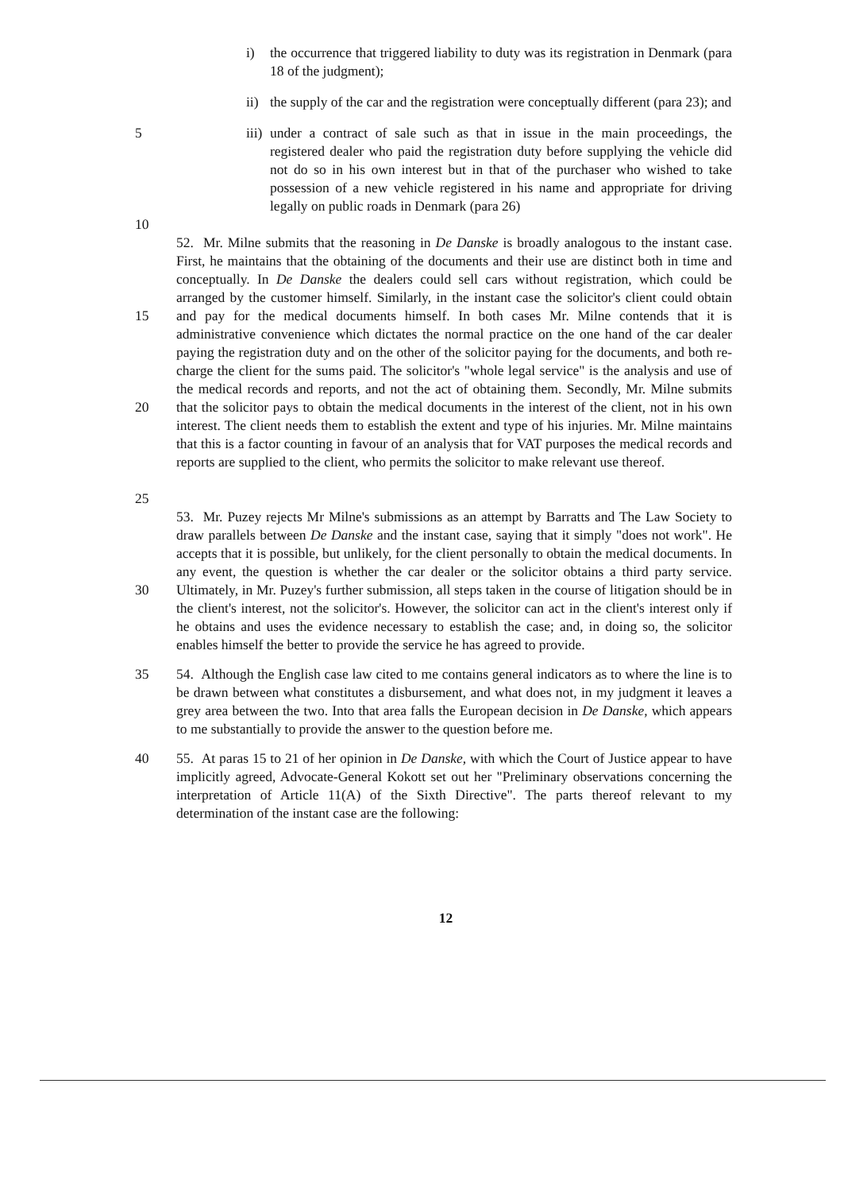i) the occurrence that triggered liability to duty was its registration in Denmark (para 18 of the judgment);
ii) the supply of the car and the registration were conceptually different (para 23); and
5
10
iii) under a contract of sale such as that in issue in the main proceedings, the registered dealer who paid the registration duty before supplying the vehicle did not do so in his own interest but in that of the purchaser who wished to take possession of a new vehicle registered in his name and appropriate for driving legally on public roads in Denmark (para 26)
15
20
25
52. Mr. Milne submits that the reasoning in De Danske is broadly analogous to the instant case. First, he maintains that the obtaining of the documents and their use are distinct both in time and conceptually. In De Danske the dealers could sell cars without registration, which could be arranged by the customer himself. Similarly, in the instant case the solicitor's client could obtain and pay for the medical documents himself. In both cases Mr. Milne contends that it is administrative convenience which dictates the normal practice on the one hand of the car dealer paying the registration duty and on the other of the solicitor paying for the documents, and both re-charge the client for the sums paid. The solicitor's "whole legal service" is the analysis and use of the medical records and reports, and not the act of obtaining them. Secondly, Mr. Milne submits that the solicitor pays to obtain the medical documents in the interest of the client, not in his own interest. The client needs them to establish the extent and type of his injuries. Mr. Milne maintains that this is a factor counting in favour of an analysis that for VAT purposes the medical records and reports are supplied to the client, who permits the solicitor to make relevant use thereof.
30 53. Mr. Puzey rejects Mr Milne's submissions as an attempt by Barratts and The Law Society to draw parallels between De Danske and the instant case, saying that it simply "does not work". He accepts that it is possible, but unlikely, for the client personally to obtain the medical documents. In any event, the question is whether the car dealer or the solicitor obtains a third party service. Ultimately, in Mr. Puzey's further submission, all steps taken in the course of litigation should be in the client's interest, not the solicitor's. However, the solicitor can act in the client's interest only if he obtains and uses the evidence necessary to establish the case; and, in doing so, the solicitor enables himself the better to provide the service he has agreed to provide.
35 54. Although the English case law cited to me contains general indicators as to where the line is to be drawn between what constitutes a disbursement, and what does not, in my judgment it leaves a grey area between the two. Into that area falls the European decision in De Danske, which appears to me substantially to provide the answer to the question before me.
40 55. At paras 15 to 21 of her opinion in De Danske, with which the Court of Justice appear to have implicitly agreed, Advocate-General Kokott set out her "Preliminary observations concerning the interpretation of Article 11(A) of the Sixth Directive". The parts thereof relevant to my determination of the instant case are the following:
12